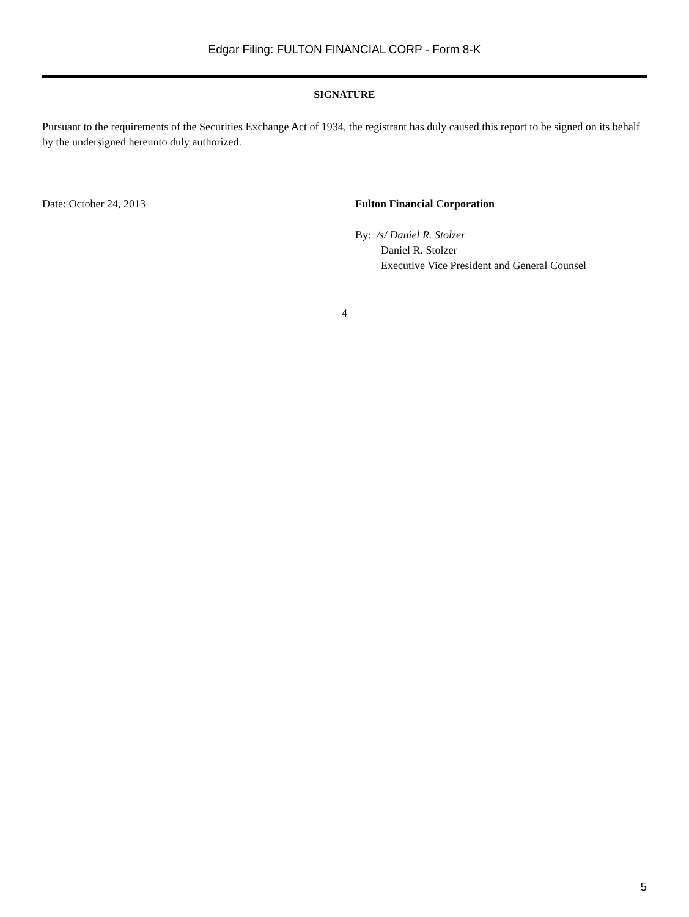Edgar Filing: FULTON FINANCIAL CORP - Form 8-K
SIGNATURE
Pursuant to the requirements of the Securities Exchange Act of 1934, the registrant has duly caused this report to be signed on its behalf by the undersigned hereunto duly authorized.
Date: October 24, 2013 Fulton Financial Corporation
By: /s/ Daniel R. Stolzer
Daniel R. Stolzer
Executive Vice President and General Counsel
4
5